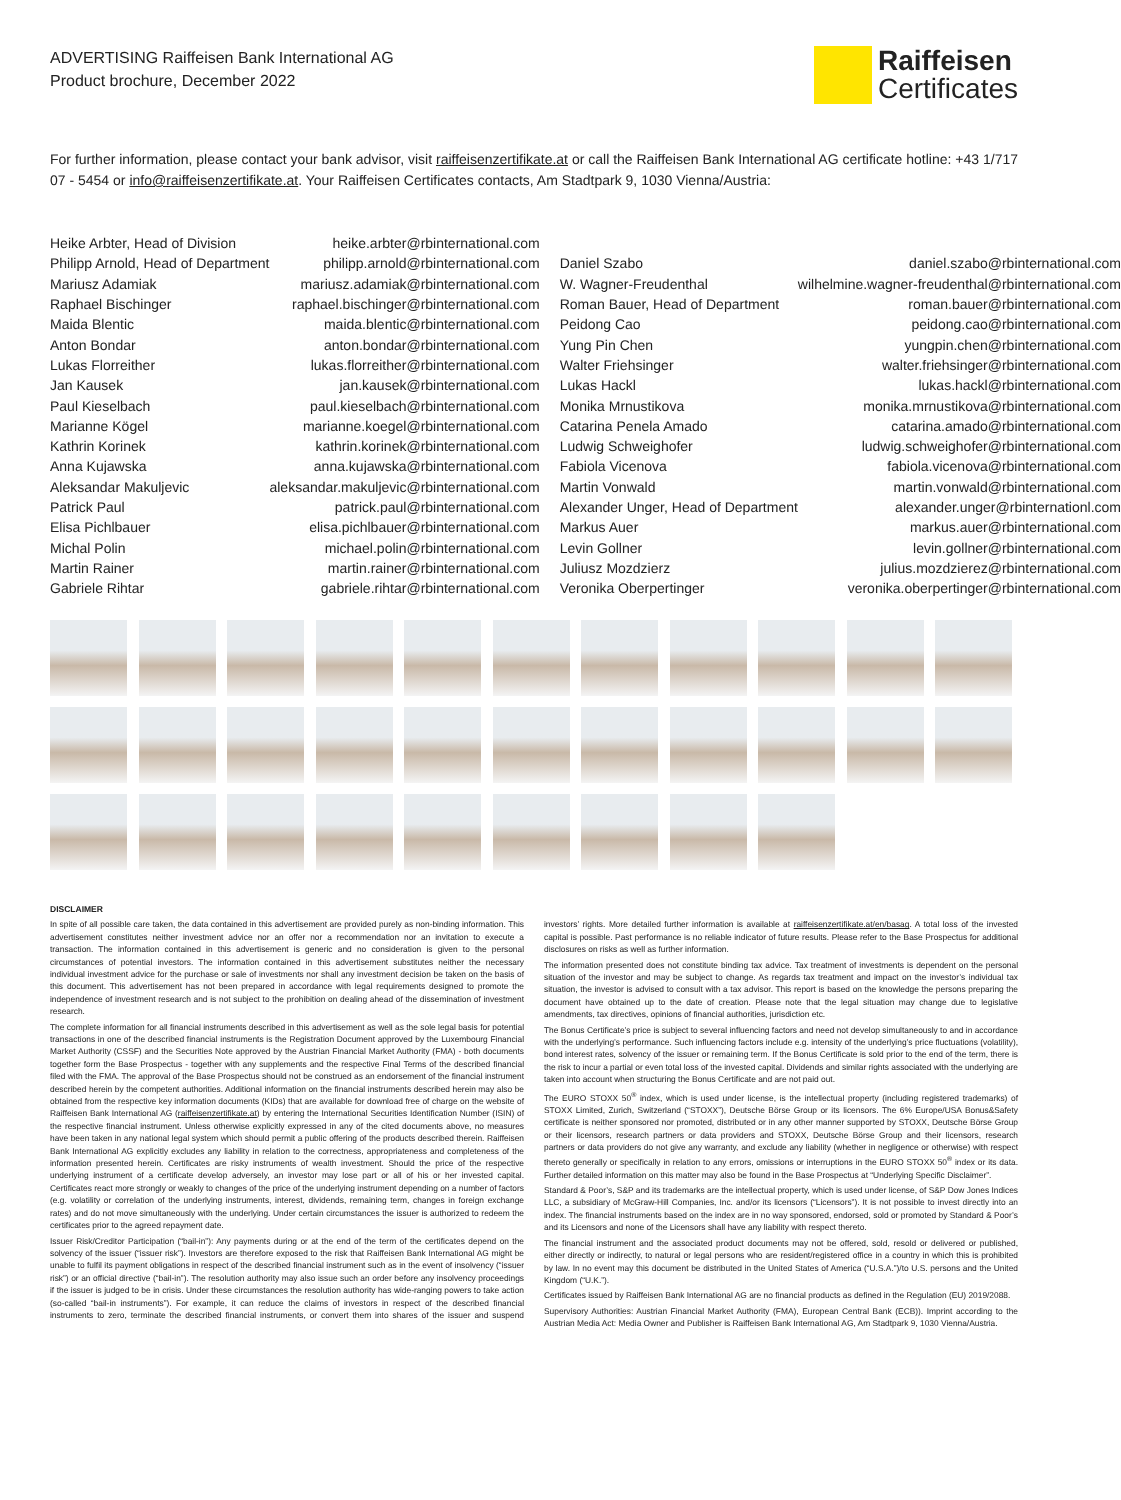ADVERTISING Raiffeisen Bank International AG
Product brochure, December 2022
Raiffeisen
Certificates
For further information, please contact your bank advisor, visit raiffeisenzertifikate.at or call the Raiffeisen Bank International AG certificate hotline: +43 1/717 07 - 5454 or info@raiffeisenzertifikate.at. Your Raiffeisen Certificates contacts, Am Stadtpark 9, 1030 Vienna/Austria:
| Heike Arbter, Head of Division | heike.arbter@rbinternational.com |
| Philipp Arnold, Head of Department | philipp.arnold@rbinternational.com |
| Mariusz Adamiak | mariusz.adamiak@rbinternational.com |
| Raphael Bischinger | raphael.bischinger@rbinternational.com |
| Maida Blentic | maida.blentic@rbinternational.com |
| Anton Bondar | anton.bondar@rbinternational.com |
| Lukas Florreither | lukas.florreither@rbinternational.com |
| Jan Kausek | jan.kausek@rbinternational.com |
| Paul Kieselbach | paul.kieselbach@rbinternational.com |
| Marianne Kögel | marianne.koegel@rbinternational.com |
| Kathrin Korinek | kathrin.korinek@rbinternational.com |
| Anna Kujawska | anna.kujawska@rbinternational.com |
| Aleksandar Makuljevic | aleksandar.makuljevic@rbinternational.com |
| Patrick Paul | patrick.paul@rbinternational.com |
| Elisa Pichlbauer | elisa.pichlbauer@rbinternational.com |
| Michal Polin | michael.polin@rbinternational.com |
| Martin Rainer | martin.rainer@rbinternational.com |
| Gabriele Rihtar | gabriele.rihtar@rbinternational.com |
| Daniel Szabo | daniel.szabo@rbinternational.com |
| W. Wagner-Freudenthal | wilhelmine.wagner-freudenthal@rbinternational.com |
| Roman Bauer, Head of Department | roman.bauer@rbinternational.com |
| Peidong Cao | peidong.cao@rbinternational.com |
| Yung Pin Chen | yungpin.chen@rbinternational.com |
| Walter Friehsinger | walter.friehsinger@rbinternational.com |
| Lukas Hackl | lukas.hackl@rbinternational.com |
| Monika Mrnustikova | monika.mrnustikova@rbinternational.com |
| Catarina Penela Amado | catarina.amado@rbinternational.com |
| Ludwig Schweighofer | ludwig.schweighofer@rbinternational.com |
| Fabiola Vicenova | fabiola.vicenova@rbinternational.com |
| Martin Vonwald | martin.vonwald@rbinternational.com |
| Alexander Unger, Head of Department | alexander.unger@rbinternationl.com |
| Markus Auer | markus.auer@rbinternational.com |
| Levin Gollner | levin.gollner@rbinternational.com |
| Juliusz Mozdzierz | julius.mozdzierez@rbinternational.com |
| Veronika Oberpertinger | veronika.oberpertinger@rbinternational.com |
DISCLAIMER
In spite of all possible care taken, the data contained in this advertisement are provided purely as non-binding information. This advertisement constitutes neither investment advice nor an offer nor a recommendation nor an invitation to execute a transaction. The information contained in this advertisement is generic and no consideration is given to the personal circumstances of potential investors. The information contained in this advertisement substitutes neither the necessary individual investment advice for the purchase or sale of investments nor shall any investment decision be taken on the basis of this document. This advertisement has not been prepared in accordance with legal requirements designed to promote the independence of investment research and is not subject to the prohibition on dealing ahead of the dissemination of investment research.
The complete information for all financial instruments described in this advertisement as well as the sole legal basis for potential transactions in one of the described financial instruments is the Registration Document approved by the Luxembourg Financial Market Authority (CSSF) and the Securities Note approved by the Austrian Financial Market Authority (FMA) - both documents together form the Base Prospectus - together with any supplements and the respective Final Terms of the described financial filed with the FMA. The approval of the Base Prospectus should not be construed as an endorsement of the financial instrument described herein by the competent authorities. Additional information on the financial instruments described herein may also be obtained from the respective key information documents (KIDs) that are available for download free of charge on the website of Raiffeisen Bank International AG (raiffeisenzertifikate.at) by entering the International Securities Identification Number (ISIN) of the respective financial instrument. Unless otherwise explicitly expressed in any of the cited documents above, no measures have been taken in any national legal system which should permit a public offering of the products described therein. Raiffeisen Bank International AG explicitly excludes any liability in relation to the correctness, appropriateness and completeness of the information presented herein. Certificates are risky instruments of wealth investment. Should the price of the respective underlying instrument of a certificate develop adversely, an investor may lose part or all of his or her invested capital. Certificates react more strongly or weakly to changes of the price of the underlying instrument depending on a number of factors (e.g. volatility or correlation of the underlying instruments, interest, dividends, remaining term, changes in foreign exchange rates) and do not move simultaneously with the underlying. Under certain circumstances the issuer is authorized to redeem the certificates prior to the agreed repayment date.
Issuer Risk/Creditor Participation (“bail-in”): Any payments during or at the end of the term of the certificates depend on the solvency of the issuer (“issuer risk”). Investors are therefore exposed to the risk that Raiffeisen Bank International AG might be unable to fulfil its payment obligations in respect of the described financial instrument such as in the event of insolvency (“issuer risk”) or an official directive (“bail-in”). The resolution authority may also issue such an order before any insolvency proceedings if the issuer is judged to be in crisis. Under these circumstances the resolution authority has wide-ranging powers to take action (so-called “bail-in instruments”). For example, it can reduce the claims of investors in respect of the described financial instruments to zero, terminate the described financial instruments, or convert them into shares of the issuer and suspend investors’ rights. More detailed further information is available at raiffeisenzertifikate.at/en/basag. A total loss of the invested capital is possible. Past performance is no reliable indicator of future results. Please refer to the Base Prospectus for additional disclosures on risks as well as further information.
The information presented does not constitute binding tax advice. Tax treatment of investments is dependent on the personal situation of the investor and may be subject to change. As regards tax treatment and impact on the investor’s individual tax situation, the investor is advised to consult with a tax advisor. This report is based on the knowledge the persons preparing the document have obtained up to the date of creation. Please note that the legal situation may change due to legislative amendments, tax directives, opinions of financial authorities, jurisdiction etc.
The Bonus Certificate’s price is subject to several influencing factors and need not develop simultaneously to and in accordance with the underlying’s performance. Such influencing factors include e.g. intensity of the underlying’s price fluctuations (volatility), bond interest rates, solvency of the issuer or remaining term. If the Bonus Certificate is sold prior to the end of the term, there is the risk to incur a partial or even total loss of the invested capital. Dividends and similar rights associated with the underlying are taken into account when structuring the Bonus Certificate and are not paid out.
The EURO STOXX 50<sup>®</sup> index, which is used under license, is the intellectual property (including registered trademarks) of STOXX Limited, Zurich, Switzerland (“STOXX”), Deutsche Börse Group or its licensors. The 6% Europe/USA Bonus&Safety certificate is neither sponsored nor promoted, distributed or in any other manner supported by STOXX, Deutsche Börse Group or their licensors, research partners or data providers and STOXX, Deutsche Börse Group and their licensors, research partners or data providers do not give any warranty, and exclude any liability (whether in negligence or otherwise) with respect thereto generally or specifically in relation to any errors, omissions or interruptions in the EURO STOXX 50<sup>®</sup> index or its data. Further detailed information on this matter may also be found in the Base Prospectus at “Underlying Specific Disclaimer”.
Standard & Poor’s, S&P and its trademarks are the intellectual property, which is used under license, of S&P Dow Jones Indices LLC, a subsidiary of McGraw-Hill Companies, Inc. and/or its licensors (“Licensors”). It is not possible to invest directly into an index. The financial instruments based on the index are in no way sponsored, endorsed, sold or promoted by Standard & Poor’s and its Licensors and none of the Licensors shall have any liability with respect thereto.
The financial instrument and the associated product documents may not be offered, sold, resold or delivered or published, either directly or indirectly, to natural or legal persons who are resident/registered office in a country in which this is prohibited by law. In no event may this document be distributed in the United States of America (“U.S.A.”)/to U.S. persons and the United Kingdom (“U.K.”).
Certificates issued by Raiffeisen Bank International AG are no financial products as defined in the Regulation (EU) 2019/2088.
Supervisory Authorities: Austrian Financial Market Authority (FMA), European Central Bank (ECB)). Imprint according to the Austrian Media Act: Media Owner and Publisher is Raiffeisen Bank International AG, Am Stadtpark 9, 1030 Vienna/Austria.